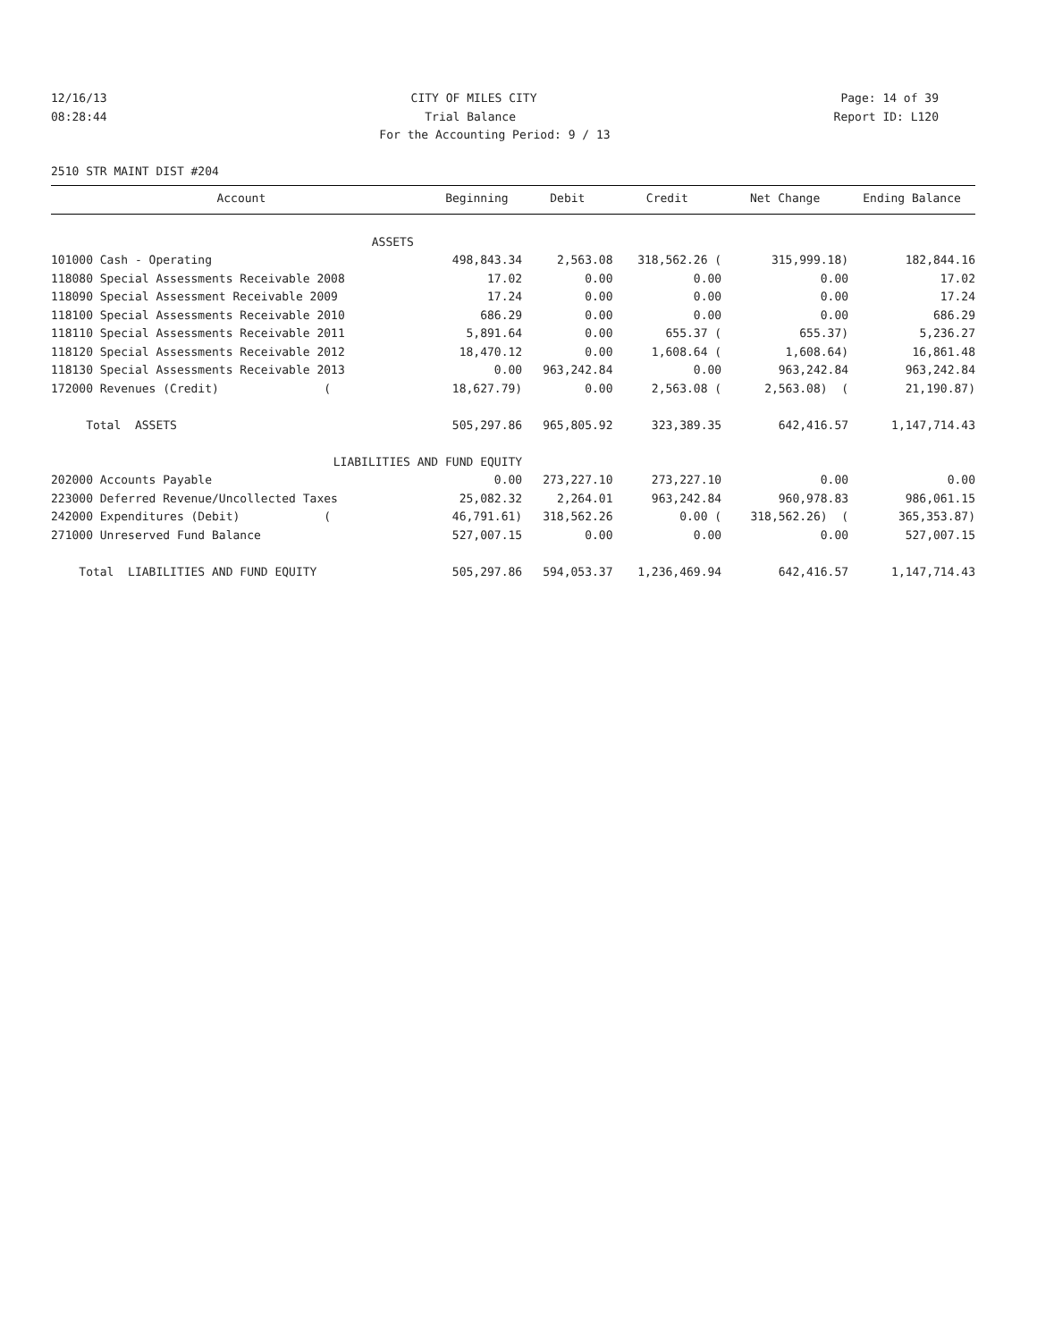12/16/13 CITY OF MILES CITY Page: 14 of 39
08:28:44 Trial Balance Report ID: L120
For the Accounting Period: 9 / 13
2510 STR MAINT DIST #204
| Account | Beginning | Debit | Credit | Net Change | Ending Balance |
| --- | --- | --- | --- | --- | --- |
| ASSETS | | | | | |
| 101000 Cash - Operating | 498,843.34 | 2,563.08 | 318,562.26 ( | 315,999.18) | 182,844.16 |
| 118080 Special Assessments Receivable 2008 | 17.02 | 0.00 | 0.00 | 0.00 | 17.02 |
| 118090 Special Assessment Receivable 2009 | 17.24 | 0.00 | 0.00 | 0.00 | 17.24 |
| 118100 Special Assessments Receivable 2010 | 686.29 | 0.00 | 0.00 | 0.00 | 686.29 |
| 118110 Special Assessments Receivable 2011 | 5,891.64 | 0.00 | 655.37 ( | 655.37) | 5,236.27 |
| 118120 Special Assessments Receivable 2012 | 18,470.12 | 0.00 | 1,608.64 ( | 1,608.64) | 16,861.48 |
| 118130 Special Assessments Receivable 2013 | 0.00 | 963,242.84 | 0.00 | 963,242.84 | 963,242.84 |
| 172000 Revenues (Credit) ( | 18,627.79) | 0.00 | 2,563.08 ( | 2,563.08) ( | 21,190.87) |
| Total ASSETS | 505,297.86 | 965,805.92 | 323,389.35 | 642,416.57 | 1,147,714.43 |
| LIABILITIES AND FUND EQUITY | | | | | |
| 202000 Accounts Payable | 0.00 | 273,227.10 | 273,227.10 | 0.00 | 0.00 |
| 223000 Deferred Revenue/Uncollected Taxes | 25,082.32 | 2,264.01 | 963,242.84 | 960,978.83 | 986,061.15 |
| 242000 Expenditures (Debit) ( | 46,791.61) | 318,562.26 | 0.00 ( | 318,562.26) ( | 365,353.87) |
| 271000 Unreserved Fund Balance | 527,007.15 | 0.00 | 0.00 | 0.00 | 527,007.15 |
| Total LIABILITIES AND FUND EQUITY | 505,297.86 | 594,053.37 | 1,236,469.94 | 642,416.57 | 1,147,714.43 |